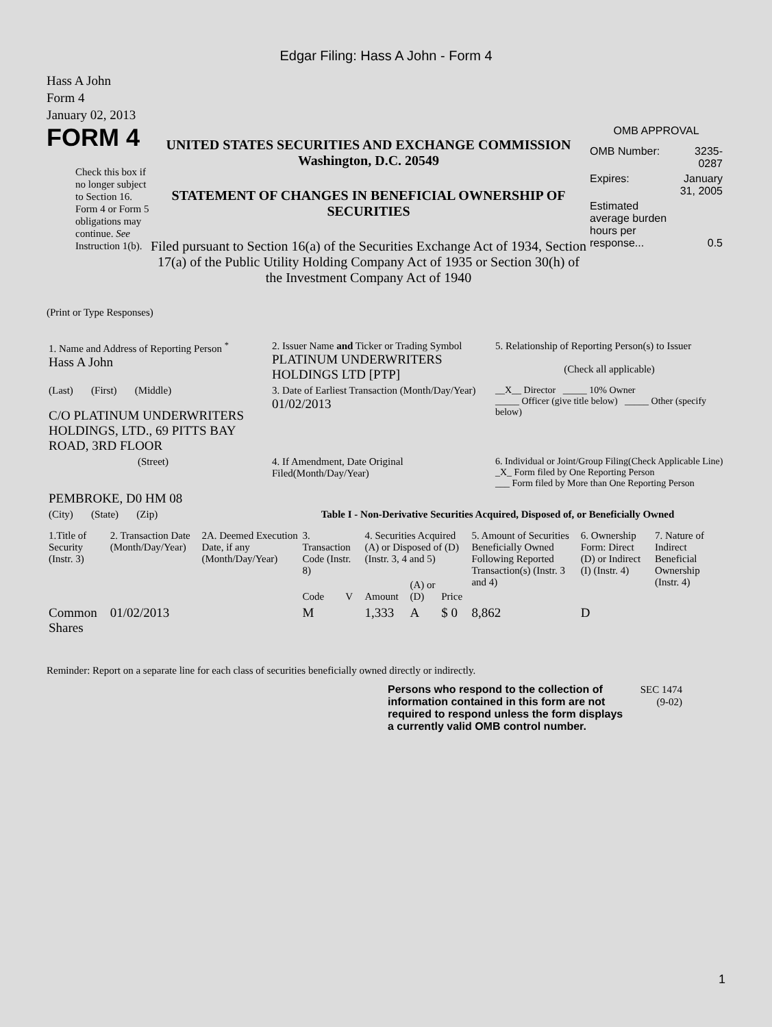Edgar Filing: Hass A John - Form 4
Hass A John
Form 4
January 02, 2013
FORM 4
Check this box if no longer subject to Section 16. Form 4 or Form 5 obligations may continue. See Instruction 1(b).
UNITED STATES SECURITIES AND EXCHANGE COMMISSION
Washington, D.C. 20549
STATEMENT OF CHANGES IN BENEFICIAL OWNERSHIP OF SECURITIES
Filed pursuant to Section 16(a) of the Securities Exchange Act of 1934, Section 17(a) of the Public Utility Holding Company Act of 1935 or Section 30(h) of the Investment Company Act of 1940
OMB APPROVAL
| OMB Number: | 3235-0287 |
| Expires: | January 31, 2005 |
| Estimated average burden hours per response... | 0.5 |
(Print or Type Responses)
| 1. Name and Address of Reporting Person <sup>*</sup> Hass A John | 2. Issuer Name and Ticker or Trading Symbol PLATINUM UNDERWRITERS HOLDINGS LTD [PTP] | 5. Relationship of Reporting Person(s) to Issuer (Check all applicable) |
| (Last) (First) (Middle) C/O PLATINUM UNDERWRITERS HOLDINGS, LTD., 69 PITTS BAY ROAD, 3RD FLOOR | 3. Date of Earliest Transaction (Month/Day/Year) 01/02/2013 | __X__ Director _____ 10% Owner _____ Officer (give title below) _____ Other (specify below) |
| (Street) PEMBROKE, D0 HM 08 | 4. If Amendment, Date Original Filed(Month/Day/Year) | 6. Individual or Joint/Group Filing(Check Applicable Line) _X_ Form filed by One Reporting Person ___ Form filed by More than One Reporting Person |
| (City) (State) (Zip) | Table I - Non-Derivative Securities Acquired, Disposed of, or Beneficially Owned | |
| 1.Title of Security (Instr. 3) | 2. Transaction Date (Month/Day/Year) | 2A. Deemed Execution Date, if any (Month/Day/Year) | 3. Transaction Code (Instr. 8) | | 4. Securities Acquired (A) or Disposed of (D) (Instr. 3, 4 and 5) | | | 5. Amount of Securities Beneficially Owned Following Reported Transaction(s) (Instr. 3 and 4) | 6. Ownership Form: Direct (D) or Indirect (I) (Instr. 4) | 7. Nature of Indirect Beneficial Ownership (Instr. 4) |
| --- | --- | --- | --- | --- | --- | --- | --- | --- | --- | --- |
| | | | Code | V | Amount | (A) or (D) | Price | | | |
| Common Shares | 01/02/2013 | | M | | 1,333 | A | $ 0 | 8,862 | D | |
Reminder: Report on a separate line for each class of securities beneficially owned directly or indirectly.
Persons who respond to the collection of information contained in this form are not required to respond unless the form displays a currently valid OMB control number.
SEC 1474 (9-02)
1